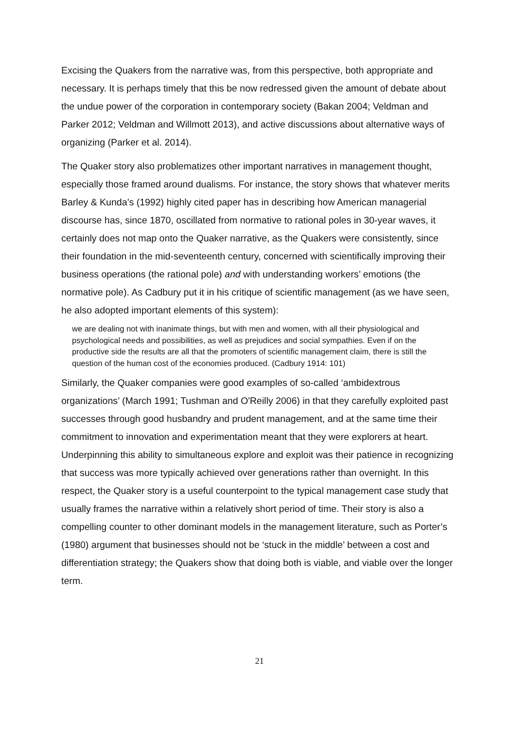Excising the Quakers from the narrative was, from this perspective, both appropriate and necessary. It is perhaps timely that this be now redressed given the amount of debate about the undue power of the corporation in contemporary society (Bakan 2004; Veldman and Parker 2012; Veldman and Willmott 2013), and active discussions about alternative ways of organizing (Parker et al. 2014).
The Quaker story also problematizes other important narratives in management thought, especially those framed around dualisms. For instance, the story shows that whatever merits Barley & Kunda’s (1992) highly cited paper has in describing how American managerial discourse has, since 1870, oscillated from normative to rational poles in 30-year waves, it certainly does not map onto the Quaker narrative, as the Quakers were consistently, since their foundation in the mid-seventeenth century, concerned with scientifically improving their business operations (the rational pole) and with understanding workers’ emotions (the normative pole). As Cadbury put it in his critique of scientific management (as we have seen, he also adopted important elements of this system):
we are dealing not with inanimate things, but with men and women, with all their physiological and psychological needs and possibilities, as well as prejudices and social sympathies. Even if on the productive side the results are all that the promoters of scientific management claim, there is still the question of the human cost of the economies produced. (Cadbury 1914: 101)
Similarly, the Quaker companies were good examples of so-called ‘ambidextrous organizations’ (March 1991; Tushman and O'Reilly 2006) in that they carefully exploited past successes through good husbandry and prudent management, and at the same time their commitment to innovation and experimentation meant that they were explorers at heart. Underpinning this ability to simultaneous explore and exploit was their patience in recognizing that success was more typically achieved over generations rather than overnight. In this respect, the Quaker story is a useful counterpoint to the typical management case study that usually frames the narrative within a relatively short period of time. Their story is also a compelling counter to other dominant models in the management literature, such as Porter’s (1980) argument that businesses should not be ‘stuck in the middle’ between a cost and differentiation strategy; the Quakers show that doing both is viable, and viable over the longer term.
21